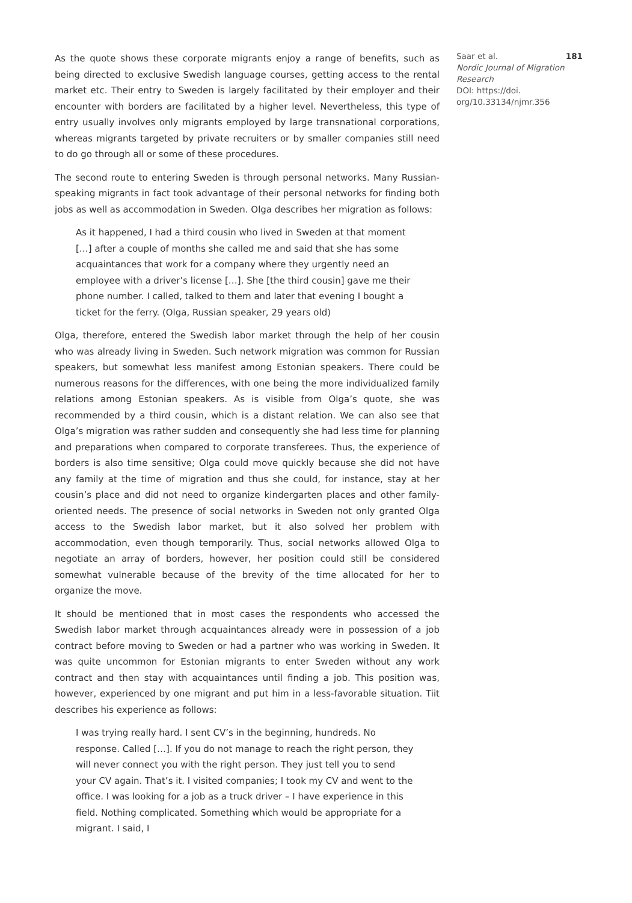As the quote shows these corporate migrants enjoy a range of benefits, such as being directed to exclusive Swedish language courses, getting access to the rental market etc. Their entry to Sweden is largely facilitated by their employer and their encounter with borders are facilitated by a higher level. Nevertheless, this type of entry usually involves only migrants employed by large transnational corporations, whereas migrants targeted by private recruiters or by smaller companies still need to do go through all or some of these procedures.
The second route to entering Sweden is through personal networks. Many Russian-speaking migrants in fact took advantage of their personal networks for finding both jobs as well as accommodation in Sweden. Olga describes her migration as follows:
As it happened, I had a third cousin who lived in Sweden at that moment […] after a couple of months she called me and said that she has some acquaintances that work for a company where they urgently need an employee with a driver’s license […]. She [the third cousin] gave me their phone number. I called, talked to them and later that evening I bought a ticket for the ferry. (Olga, Russian speaker, 29 years old)
Olga, therefore, entered the Swedish labor market through the help of her cousin who was already living in Sweden. Such network migration was common for Russian speakers, but somewhat less manifest among Estonian speakers. There could be numerous reasons for the differences, with one being the more individualized family relations among Estonian speakers. As is visible from Olga’s quote, she was recommended by a third cousin, which is a distant relation. We can also see that Olga’s migration was rather sudden and consequently she had less time for planning and preparations when compared to corporate transferees. Thus, the experience of borders is also time sensitive; Olga could move quickly because she did not have any family at the time of migration and thus she could, for instance, stay at her cousin’s place and did not need to organize kindergarten places and other family-oriented needs. The presence of social networks in Sweden not only granted Olga access to the Swedish labor market, but it also solved her problem with accommodation, even though temporarily. Thus, social networks allowed Olga to negotiate an array of borders, however, her position could still be considered somewhat vulnerable because of the brevity of the time allocated for her to organize the move.
It should be mentioned that in most cases the respondents who accessed the Swedish labor market through acquaintances already were in possession of a job contract before moving to Sweden or had a partner who was working in Sweden. It was quite uncommon for Estonian migrants to enter Sweden without any work contract and then stay with acquaintances until finding a job. This position was, however, experienced by one migrant and put him in a less-favorable situation. Tiit describes his experience as follows:
I was trying really hard. I sent CV’s in the beginning, hundreds. No response. Called […]. If you do not manage to reach the right person, they will never connect you with the right person. They just tell you to send your CV again. That’s it. I visited companies; I took my CV and went to the office. I was looking for a job as a truck driver – I have experience in this field. Nothing complicated. Something which would be appropriate for a migrant. I said, I
Saar et al. 181
Nordic Journal of Migration Research
DOI: https://doi.
org/10.33134/njmr.356